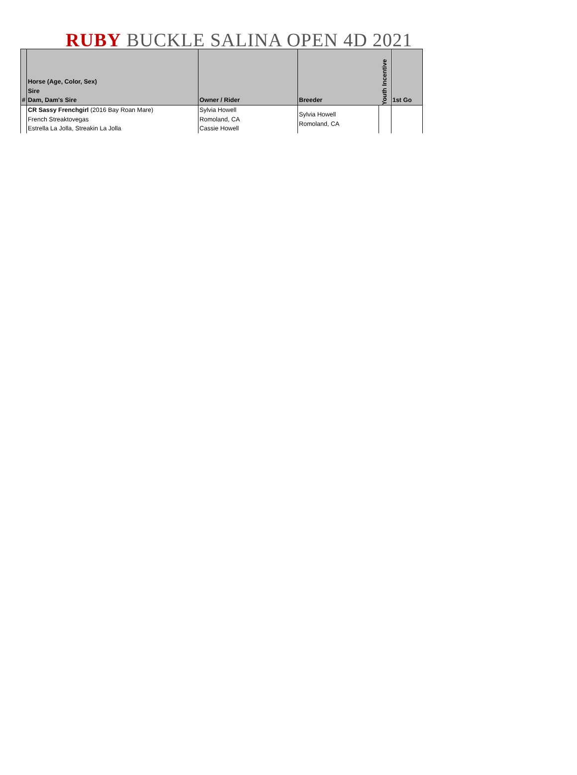RUBY BUCKLE SALINA OPEN 4D 2021
| # | Horse (Age, Color, Sex) Sire Dam, Dam's Sire | Owner / Rider | Breeder | Youth Incentive | 1st Go |
| --- | --- | --- | --- | --- | --- |
| | CR Sassy Frenchgirl (2016 Bay Roan Mare) French Streaktovegas Estrella La Jolla, Streakin La Jolla | Sylvia Howell Romoland, CA Cassie Howell | Sylvia Howell Romoland, CA | | |